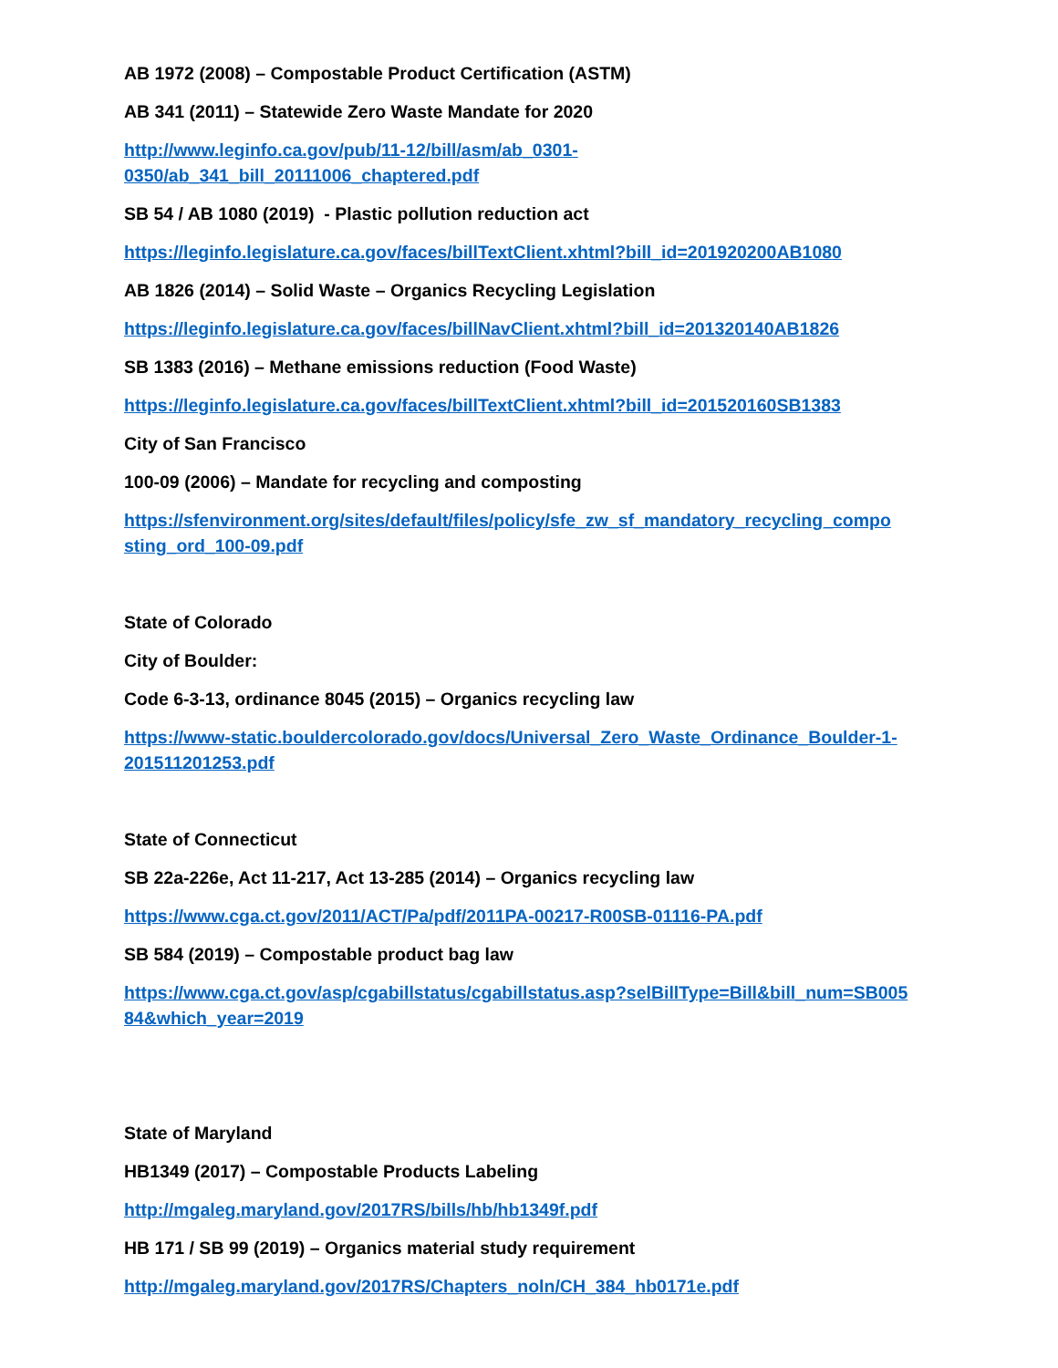AB 1972 (2008) – Compostable Product Certification (ASTM)
AB 341 (2011) – Statewide Zero Waste Mandate for 2020
http://www.leginfo.ca.gov/pub/11-12/bill/asm/ab_0301-
0350/ab_341_bill_20111006_chaptered.pdf
SB 54 / AB 1080 (2019) - Plastic pollution reduction act
https://leginfo.legislature.ca.gov/faces/billTextClient.xhtml?bill_id=201920200AB1080
AB 1826 (2014) – Solid Waste – Organics Recycling Legislation
https://leginfo.legislature.ca.gov/faces/billNavClient.xhtml?bill_id=201320140AB1826
SB 1383 (2016) – Methane emissions reduction (Food Waste)
https://leginfo.legislature.ca.gov/faces/billTextClient.xhtml?bill_id=201520160SB1383
City of San Francisco
100-09 (2006) – Mandate for recycling and composting
https://sfenvironment.org/sites/default/files/policy/sfe_zw_sf_mandatory_recycling_compo
sting_ord_100-09.pdf
State of Colorado
City of Boulder:
Code 6-3-13, ordinance 8045 (2015) – Organics recycling law
https://www-static.bouldercolorado.gov/docs/Universal_Zero_Waste_Ordinance_Boulder-1-
201511201253.pdf
State of Connecticut
SB 22a-226e, Act 11-217, Act 13-285 (2014) – Organics recycling law
https://www.cga.ct.gov/2011/ACT/Pa/pdf/2011PA-00217-R00SB-01116-PA.pdf
SB 584 (2019) – Compostable product bag law
https://www.cga.ct.gov/asp/cgabillstatus/cgabillstatus.asp?selBillType=Bill&bill_num=SB005
84&which_year=2019
State of Maryland
HB1349 (2017) – Compostable Products Labeling
http://mgaleg.maryland.gov/2017RS/bills/hb/hb1349f.pdf
HB 171 / SB 99 (2019) – Organics material study requirement
http://mgaleg.maryland.gov/2017RS/Chapters_noln/CH_384_hb0171e.pdf